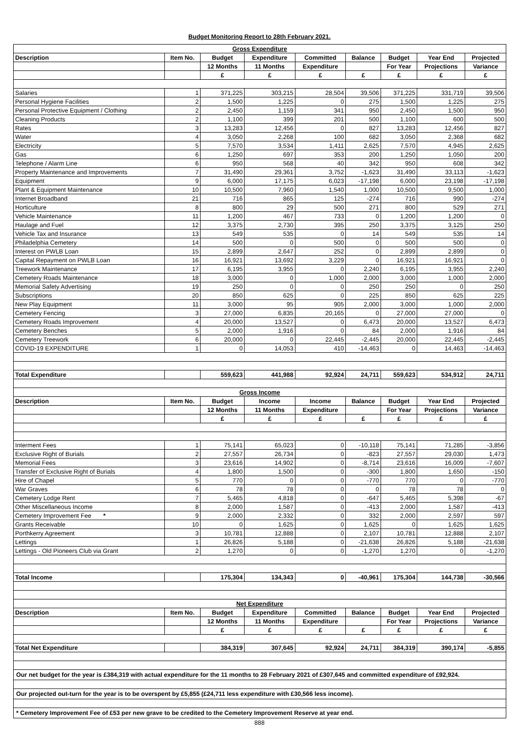Budget Monitoring Report to 28th February 2021.
| Gross Expenditure | | | | | | | | |
| Description | Item No. | Budget | Expenditure | Committed | Balance | Budget | Year End | Projected |
| | | 12 Months | 11 Months | Expenditure | | For Year | Projections | Variance |
| | | £ | £ | £ | £ | £ | £ | £ |
| Salaries | 1 | 371,225 | 303,215 | 28,504 | 39,506 | 371,225 | 331,719 | 39,506 |
| Personal Hygiene Facilities | 2 | 1,500 | 1,225 | 0 | 275 | 1,500 | 1,225 | 275 |
| Personal Protective Equipment / Clothing | 2 | 2,450 | 1,159 | 341 | 950 | 2,450 | 1,500 | 950 |
| Cleaning Products | 2 | 1,100 | 399 | 201 | 500 | 1,100 | 600 | 500 |
| Rates | 3 | 13,283 | 12,456 | 0 | 827 | 13,283 | 12,456 | 827 |
| Water | 4 | 3,050 | 2,268 | 100 | 682 | 3,050 | 2,368 | 682 |
| Electricity | 5 | 7,570 | 3,534 | 1,411 | 2,625 | 7,570 | 4,945 | 2,625 |
| Gas | 6 | 1,250 | 697 | 353 | 200 | 1,250 | 1,050 | 200 |
| Telephone / Alarm Line | 6 | 950 | 568 | 40 | 342 | 950 | 608 | 342 |
| Property Maintenance and Improvements | 7 | 31,490 | 29,361 | 3,752 | -1,623 | 31,490 | 33,113 | -1,623 |
| Equipment | 9 | 6,000 | 17,175 | 6,023 | -17,198 | 6,000 | 23,198 | -17,198 |
| Plant & Equipment Maintenance | 10 | 10,500 | 7,960 | 1,540 | 1,000 | 10,500 | 9,500 | 1,000 |
| Internet Broadband | 21 | 716 | 865 | 125 | -274 | 716 | 990 | -274 |
| Horticulture | 8 | 800 | 29 | 500 | 271 | 800 | 529 | 271 |
| Vehicle Maintenance | 11 | 1,200 | 467 | 733 | 0 | 1,200 | 1,200 | 0 |
| Haulage and Fuel | 12 | 3,375 | 2,730 | 395 | 250 | 3,375 | 3,125 | 250 |
| Vehicle Tax and Insurance | 13 | 549 | 535 | 0 | 14 | 549 | 535 | 14 |
| Philadelphia Cemetery | 14 | 500 | 0 | 500 | 0 | 500 | 500 | 0 |
| Interest on PWLB Loan | 15 | 2,899 | 2,647 | 252 | 0 | 2,899 | 2,899 | 0 |
| Capital Repayment on PWLB Loan | 16 | 16,921 | 13,692 | 3,229 | 0 | 16,921 | 16,921 | 0 |
| Treework Maintenance | 17 | 6,195 | 3,955 | 0 | 2,240 | 6,195 | 3,955 | 2,240 |
| Cemetery Roads Maintenance | 18 | 3,000 | 0 | 1,000 | 2,000 | 3,000 | 1,000 | 2,000 |
| Memorial Safety Advertising | 19 | 250 | 0 | 0 | 250 | 250 | 0 | 250 |
| Subscriptions | 20 | 850 | 625 | 0 | 225 | 850 | 625 | 225 |
| New Play Equipment | 11 | 3,000 | 95 | 905 | 2,000 | 3,000 | 1,000 | 2,000 |
| Cemetery Fencing | 3 | 27,000 | 6,835 | 20,165 | 0 | 27,000 | 27,000 | 0 |
| Cemetery Roads Improvement | 4 | 20,000 | 13,527 | 0 | 6,473 | 20,000 | 13,527 | 6,473 |
| Cemetery Benches | 5 | 2,000 | 1,916 | 0 | 84 | 2,000 | 1,916 | 84 |
| Cemetery Treework | 6 | 20,000 | 0 | 22,445 | -2,445 | 20,000 | 22,445 | -2,445 |
| COVID-19 EXPENDITURE | 1 | 0 | 14,053 | 410 | -14,463 | 0 | 14,463 | -14,463 |
| Total Expenditure | | 559,623 | 441,988 | 92,924 | 24,711 | 559,623 | 534,912 | 24,711 |
| Gross Income | | | | | | | | |
| Description | Item No. | Budget | Income | Income | Balance | Budget | Year End | Projected |
| | | 12 Months | 11 Months | Expenditure | | For Year | Projections | Variance |
| | | £ | £ | £ | £ | £ | £ | £ |
| Interment Fees | 1 | 75,141 | 65,023 | 0 | -10,118 | 75,141 | 71,285 | -3,856 |
| Exclusive Right of Burials | 2 | 27,557 | 26,734 | 0 | -823 | 27,557 | 29,030 | 1,473 |
| Memorial Fees | 3 | 23,616 | 14,902 | 0 | -8,714 | 23,616 | 16,009 | -7,607 |
| Transfer of Exclusive Right of Burials | 4 | 1,800 | 1,500 | 0 | -300 | 1,800 | 1,650 | -150 |
| Hire of Chapel | 5 | 770 | 0 | 0 | -770 | 770 | 0 | -770 |
| War Graves | 6 | 78 | 78 | 0 | 0 | 78 | 78 | 0 |
| Cemetery Lodge Rent | 7 | 5,465 | 4,818 | 0 | -647 | 5,465 | 5,398 | -67 |
| Other Miscellaneous Income | 8 | 2,000 | 1,587 | 0 | -413 | 2,000 | 1,587 | -413 |
| Cemetery Improvement Fee * | 9 | 2,000 | 2,332 | 0 | 332 | 2,000 | 2,597 | 597 |
| Grants Receivable | 10 | 0 | 1,625 | 0 | 1,625 | 0 | 1,625 | 1,625 |
| Porthkerry Agreement | 3 | 10,781 | 12,888 | 0 | 2,107 | 10,781 | 12,888 | 2,107 |
| Lettings | 1 | 26,826 | 5,188 | 0 | -21,638 | 26,826 | 5,188 | -21,638 |
| Lettings - Old Pioneers Club via Grant | 2 | 1,270 | 0 | 0 | -1,270 | 1,270 | 0 | -1,270 |
| Total Income | | 175,304 | 134,343 | 0 | -40,961 | 175,304 | 144,738 | -30,566 |
| Net Expenditure | | | | | | | | |
| Description | Item No. | Budget | Expenditure | Committed | Balance | Budget | Year End | Projected |
| | | 12 Months | 11 Months | Expenditure | | For Year | Projections | Variance |
| | | £ | £ | £ | £ | £ | £ | £ |
| Total Net Expenditure | | 384,319 | 307,645 | 92,924 | 24,711 | 384,319 | 390,174 | -5,855 |
| Our net budget for the year is £384,319 with actual expenditure for the 11 months to 28 February 2021 of £307,645 and committed expenditure of £92,924. | | | | | | | | |
| Our projected out-turn for the year is to be overspent by £5,855 (£24,711 less expenditure with £30,566 less income). | | | | | | | | |
| * Cemetery Improvement Fee of £53 per new grave to be credited to the Cemetery Improvement Reserve at year end. | | | | | | | | |
888